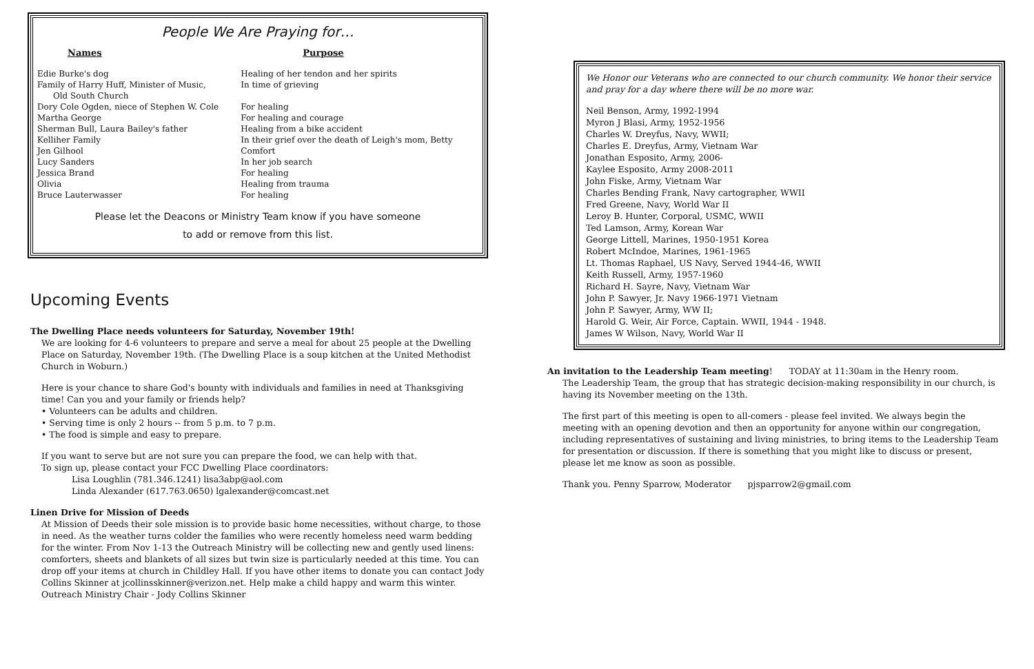People We Are Praying for…
| Names | Purpose |
| --- | --- |
| Edie Burke's dog | Healing of her tendon and her spirits |
| Family of Harry Huff, Minister of Music, Old South Church | In time of grieving |
| Dory Cole Ogden, niece of Stephen W. Cole | For healing |
| Martha George | For healing and courage |
| Sherman Bull, Laura Bailey's father | Healing from a bike accident |
| Kelliher Family | In their grief over the death of Leigh's mom, Betty |
| Jen Gilhool | Comfort |
| Lucy Sanders | In her job search |
| Jessica Brand | For healing |
| Olivia | Healing from trauma |
| Bruce Lauterwasser | For healing |
Please let the Deacons or Ministry Team know if you have someone
to add or remove from this list.
Upcoming Events
The Dwelling Place needs volunteers for Saturday, November 19th!
We are looking for 4-6 volunteers to prepare and serve a meal for about 25 people at the Dwelling Place on Saturday, November 19th. (The Dwelling Place is a soup kitchen at the United Methodist Church in Woburn.)
Here is your chance to share God's bounty with individuals and families in need at Thanksgiving time! Can you and your family or friends help?
• Volunteers can be adults and children.
• Serving time is only 2 hours -- from 5 p.m. to 7 p.m.
• The food is simple and easy to prepare.
If you want to serve but are not sure you can prepare the food, we can help with that.
To sign up, please contact your FCC Dwelling Place coordinators:
Lisa Loughlin (781.346.1241) lisa3abp@aol.com
Linda Alexander (617.763.0650) lgalexander@comcast.net
Linen Drive for Mission of Deeds
At Mission of Deeds their sole mission is to provide basic home necessities, without charge, to those in need. As the weather turns colder the families who were recently homeless need warm bedding for the winter. From Nov 1-13 the Outreach Ministry will be collecting new and gently used linens: comforters, sheets and blankets of all sizes but twin size is particularly needed at this time. You can drop off your items at church in Childley Hall. If you have other items to donate you can contact Jody Collins Skinner at jcollinsskinner@verizon.net. Help make a child happy and warm this winter.
Outreach Ministry Chair - Jody Collins Skinner
We Honor our Veterans who are connected to our church community. We honor their service and pray for a day where there will be no more war.
Neil Benson, Army, 1992-1994
Myron J Blasi, Army, 1952-1956
Charles W. Dreyfus, Navy, WWII;
Charles E. Dreyfus, Army, Vietnam War
Jonathan Esposito, Army, 2006-
Kaylee Esposito, Army 2008-2011
John Fiske, Army, Vietnam War
Charles Bending Frank, Navy cartographer, WWII
Fred Greene, Navy, World War II
Leroy B. Hunter, Corporal, USMC, WWII
Ted Lamson, Army, Korean War
George Littell, Marines, 1950-1951 Korea
Robert McIndoe, Marines, 1961-1965
Lt. Thomas Raphael, US Navy, Served 1944-46, WWII
Keith Russell, Army, 1957-1960
Richard H. Sayre, Navy, Vietnam War
John P. Sawyer, Jr. Navy 1966-1971 Vietnam
John P. Sawyer, Army, WW II;
Harold G. Weir, Air Force, Captain. WWII, 1944 - 1948.
James W Wilson, Navy, World War II
An invitation to the Leadership Team meeting! TODAY at 11:30am in the Henry room.
The Leadership Team, the group that has strategic decision-making responsibility in our church, is having its November meeting on the 13th.
The first part of this meeting is open to all-comers - please feel invited. We always begin the meeting with an opening devotion and then an opportunity for anyone within our congregation, including representatives of sustaining and living ministries, to bring items to the Leadership Team for presentation or discussion. If there is something that you might like to discuss or present, please let me know as soon as possible.
Thank you. Penny Sparrow, Moderator pjsparrow2@gmail.com